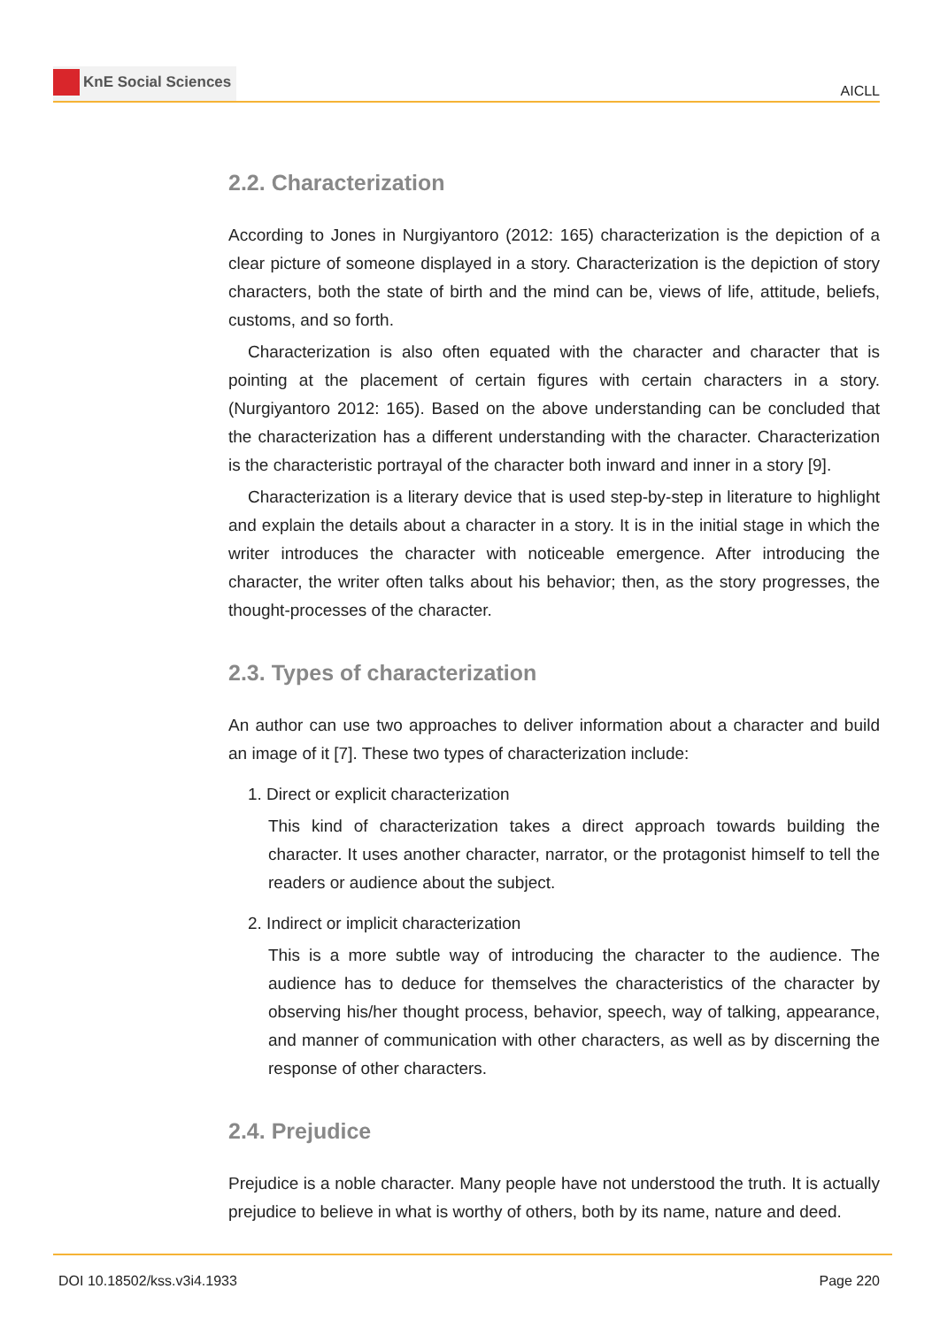KnE Social Sciences
AICLL
2.2. Characterization
According to Jones in Nurgiyantoro (2012: 165) characterization is the depiction of a clear picture of someone displayed in a story. Characterization is the depiction of story characters, both the state of birth and the mind can be, views of life, attitude, beliefs, customs, and so forth.
Characterization is also often equated with the character and character that is pointing at the placement of certain figures with certain characters in a story. (Nurgiyantoro 2012: 165). Based on the above understanding can be concluded that the characterization has a different understanding with the character. Characterization is the characteristic portrayal of the character both inward and inner in a story [9].
Characterization is a literary device that is used step-by-step in literature to highlight and explain the details about a character in a story. It is in the initial stage in which the writer introduces the character with noticeable emergence. After introducing the character, the writer often talks about his behavior; then, as the story progresses, the thought-processes of the character.
2.3. Types of characterization
An author can use two approaches to deliver information about a character and build an image of it [7]. These two types of characterization include:
1. Direct or explicit characterization
This kind of characterization takes a direct approach towards building the character. It uses another character, narrator, or the protagonist himself to tell the readers or audience about the subject.
2. Indirect or implicit characterization
This is a more subtle way of introducing the character to the audience. The audience has to deduce for themselves the characteristics of the character by observing his/her thought process, behavior, speech, way of talking, appearance, and manner of communication with other characters, as well as by discerning the response of other characters.
2.4. Prejudice
Prejudice is a noble character. Many people have not understood the truth. It is actually prejudice to believe in what is worthy of others, both by its name, nature and deed.
DOI 10.18502/kss.v3i4.1933 Page 220